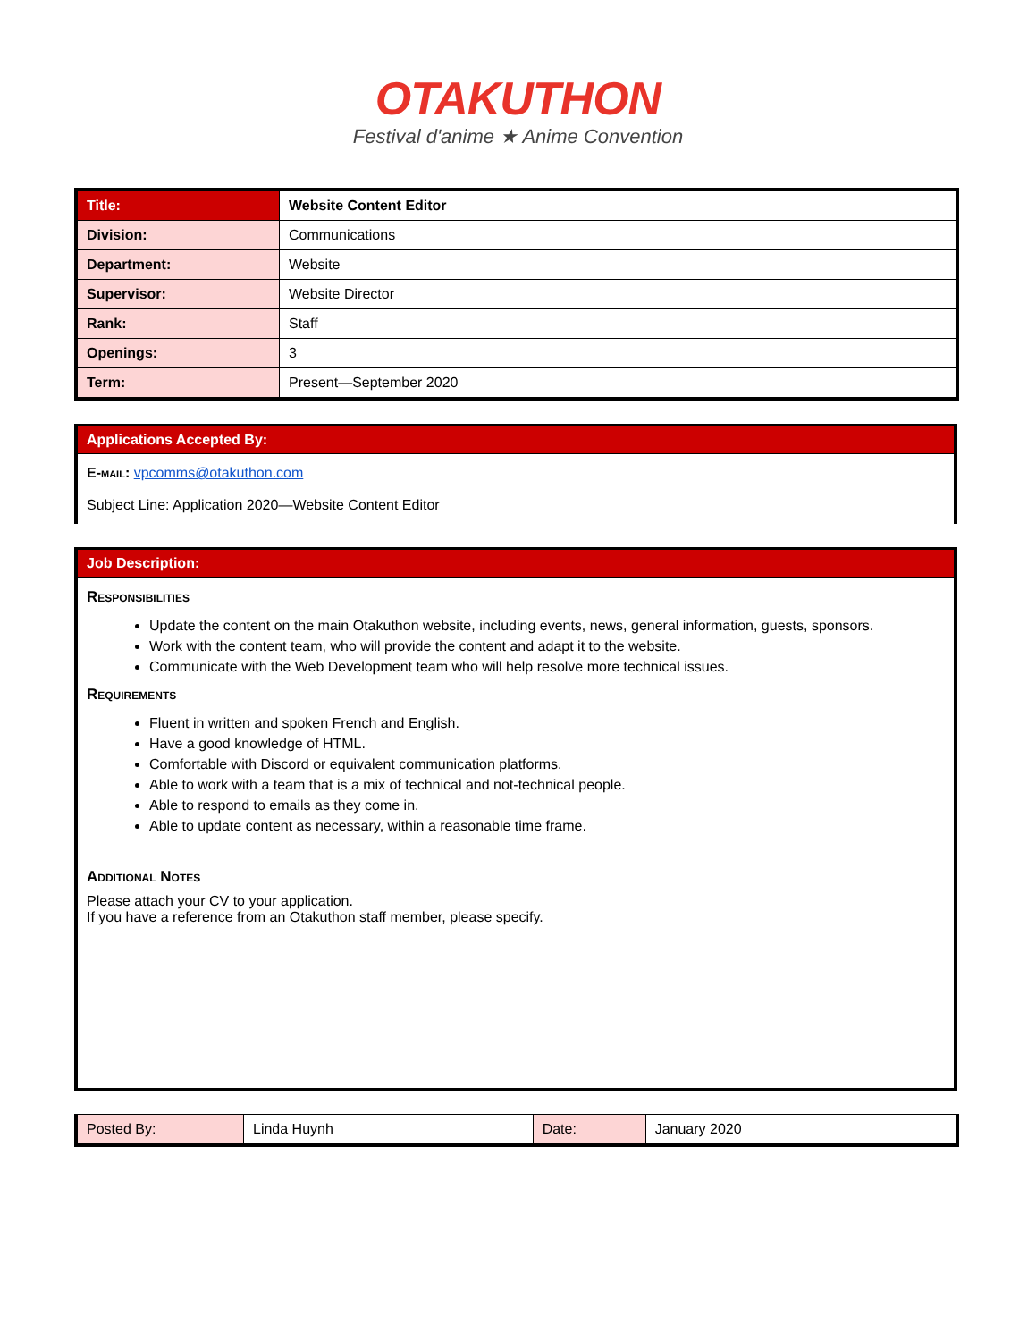OTAKUTHON
Festival d'anime ★ Anime Convention
| Title: | Website Content Editor |
| Division: | Communications |
| Department: | Website |
| Supervisor: | Website Director |
| Rank: | Staff |
| Openings: | 3 |
| Term: | Present—September 2020 |
Applications Accepted By:
E-mail: vpcomms@otakuthon.com
Subject Line: Application 2020—Website Content Editor
Job Description:
Responsibilities
Update the content on the main Otakuthon website, including events, news, general information, guests, sponsors.
Work with the content team, who will provide the content and adapt it to the website.
Communicate with the Web Development team who will help resolve more technical issues.
Requirements
Fluent in written and spoken French and English.
Have a good knowledge of HTML.
Comfortable with Discord or equivalent communication platforms.
Able to work with a team that is a mix of technical and not-technical people.
Able to respond to emails as they come in.
Able to update content as necessary, within a reasonable time frame.
Additional Notes
Please attach your CV to your application.
If you have a reference from an Otakuthon staff member, please specify.
| Posted By: | Linda Huynh | Date: | January 2020 |